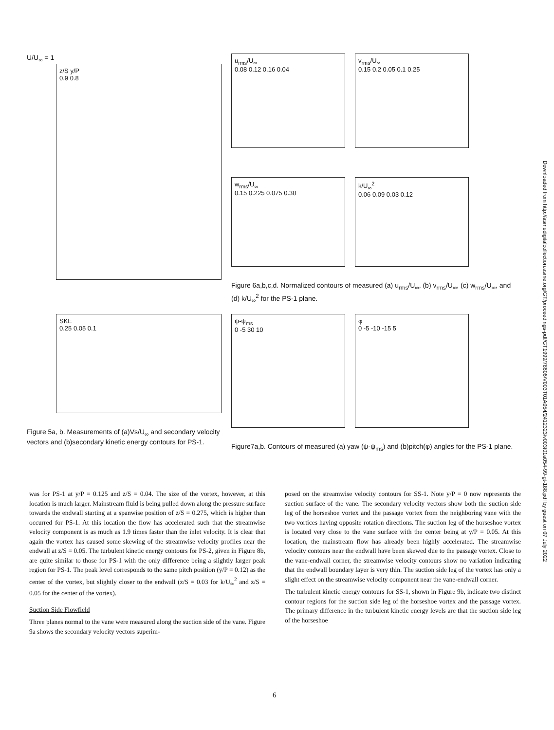U/U<sub>∞</sub> = 1
z/S y/P
0.9 0.8
u<sub>rms</sub>/U<sub>∞</sub>
0.08 0.12 0.16 0.04
v<sub>rms</sub>/U<sub>∞</sub>
0.15 0.2 0.05 0.1 0.25
w<sub>rms</sub>/U<sub>∞</sub>
0.15 0.225 0.075 0.30
k/U<sub>∞</sub><sup>2</sup>
0.06 0.09 0.03 0.12
Figure 6a,b,c,d. Normalized contours of measured (a) u<sub>rms</sub>/U<sub>∞</sub>, (b) v<sub>rms</sub>/U<sub>∞</sub>, (c) w<sub>rms</sub>/U<sub>∞</sub>, and (d) k/U<sub>∞</sub><sup>2</sup> for the PS-1 plane.
SKE
0.25 0.05 0.1
Figure 5a, b. Measurements of (a)Vs/U<sub>∞</sub> and secondary velocity vectors and (b)secondary kinetic energy contours for PS-1.
ψ-ψ<sub>ms</sub>
0 -5 30 10
φ
0 -5 -10 -15 5
Figure7a,b. Contours of measured (a) yaw (ψ-ψ<sub>ms</sub>) and (b)pitch(φ) angles for the PS-1 plane.
Downloaded from http://asmedigitalcollection.asme.org/GT/proceedings-pdf/GT1999/78606/V003T01A054/2412323/v003t01a054-99-gt-188.pdf by guest on 07 July 2022
was for PS-1 at y/P = 0.125 and z/S = 0.04. The size of the vortex, however, at this location is much larger. Mainstream fluid is being pulled down along the pressure surface towards the endwall starting at a spanwise position of z/S = 0.275, which is higher than occurred for PS-1. At this location the flow has accelerated such that the streamwise velocity component is as much as 1.9 times faster than the inlet velocity. It is clear that again the vortex has caused some skewing of the streamwise velocity profiles near the endwall at z/S = 0.05. The turbulent kinetic energy contours for PS-2, given in Figure 8b, are quite similar to those for PS-1 with the only difference being a slightly larger peak region for PS-1. The peak level corresponds to the same pitch position (y/P = 0.12) as the center of the vortex, but slightly closer to the endwall (z/S = 0.03 for k/U<sub>∞</sub><sup>2</sup> and z/S = 0.05 for the center of the vortex).
Suction Side Flowfield
Three planes normal to the vane were measured along the suction side of the vane. Figure 9a shows the secondary velocity vectors superim-
posed on the streamwise velocity contours for SS-1. Note y/P = 0 now represents the suction surface of the vane. The secondary velocity vectors show both the suction side leg of the horseshoe vortex and the passage vortex from the neighboring vane with the two vortices having opposite rotation directions. The suction leg of the horseshoe vortex is located very close to the vane surface with the center being at y/P = 0.05. At this location, the mainstream flow has already been highly accelerated. The streamwise velocity contours near the endwall have been skewed due to the passage vortex. Close to the vane-endwall corner, the streamwise velocity contours show no variation indicating that the endwall boundary layer is very thin. The suction side leg of the vortex has only a slight effect on the streamwise velocity component near the vane-endwall corner.
The turbulent kinetic energy contours for SS-1, shown in Figure 9b, indicate two distinct contour regions for the suction side leg of the horseshoe vortex and the passage vortex. The primary difference in the turbulent kinetic energy levels are that the suction side leg of the horseshoe
6